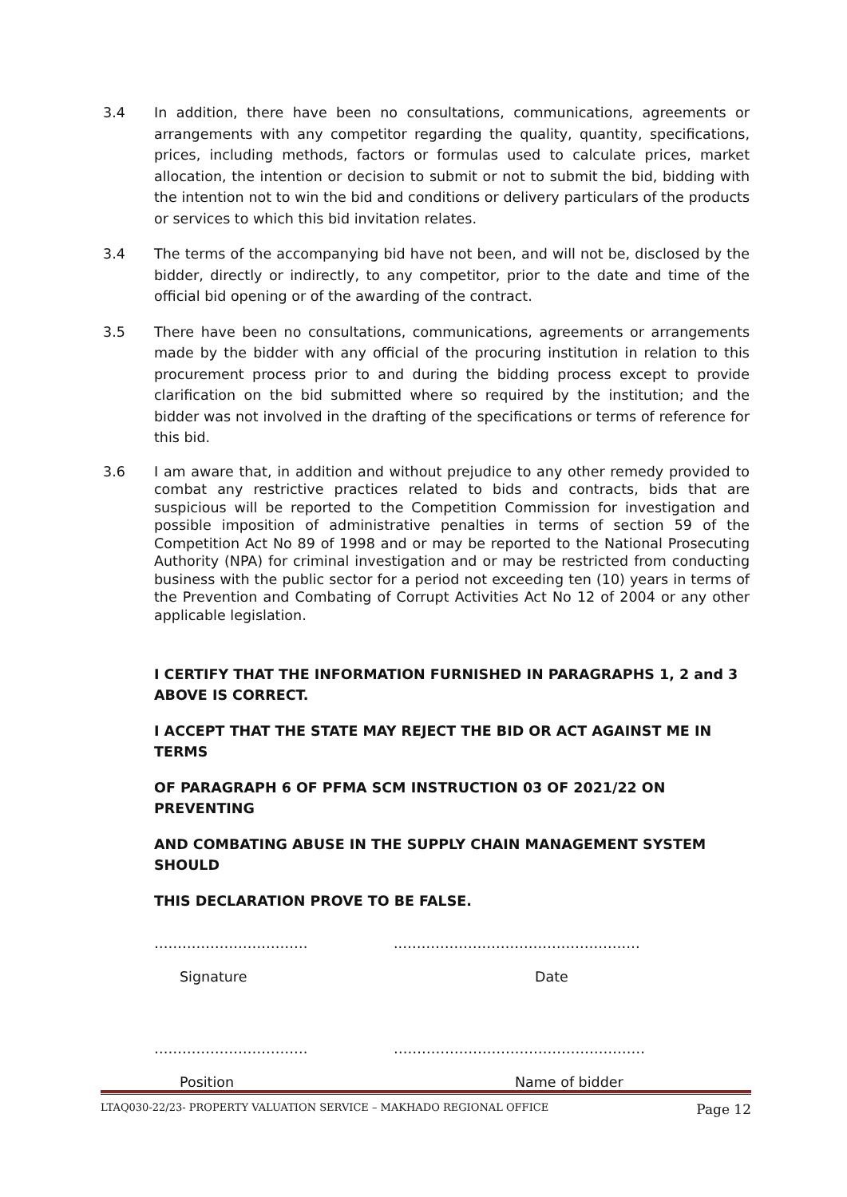3.4 In addition, there have been no consultations, communications, agreements or arrangements with any competitor regarding the quality, quantity, specifications, prices, including methods, factors or formulas used to calculate prices, market allocation, the intention or decision to submit or not to submit the bid, bidding with the intention not to win the bid and conditions or delivery particulars of the products or services to which this bid invitation relates.
3.4 The terms of the accompanying bid have not been, and will not be, disclosed by the bidder, directly or indirectly, to any competitor, prior to the date and time of the official bid opening or of the awarding of the contract.
3.5 There have been no consultations, communications, agreements or arrangements made by the bidder with any official of the procuring institution in relation to this procurement process prior to and during the bidding process except to provide clarification on the bid submitted where so required by the institution; and the bidder was not involved in the drafting of the specifications or terms of reference for this bid.
3.6 I am aware that, in addition and without prejudice to any other remedy provided to combat any restrictive practices related to bids and contracts, bids that are suspicious will be reported to the Competition Commission for investigation and possible imposition of administrative penalties in terms of section 59 of the Competition Act No 89 of 1998 and or may be reported to the National Prosecuting Authority (NPA) for criminal investigation and or may be restricted from conducting business with the public sector for a period not exceeding ten (10) years in terms of the Prevention and Combating of Corrupt Activities Act No 12 of 2004 or any other applicable legislation.
I CERTIFY THAT THE INFORMATION FURNISHED IN PARAGRAPHS 1, 2 and 3 ABOVE IS CORRECT.
I ACCEPT THAT THE STATE MAY REJECT THE BID OR ACT AGAINST ME IN TERMS
OF PARAGRAPH 6 OF PFMA SCM INSTRUCTION 03 OF 2021/22 ON PREVENTING
AND COMBATING ABUSE IN THE SUPPLY CHAIN MANAGEMENT SYSTEM SHOULD
THIS DECLARATION PROVE TO BE FALSE.
…………………………… ..……………………………………………
Signature Date
…………………………… ………………………………………………
Position Name of bidder
LTAQ030-22/23- PROPERTY VALUATION SERVICE – MAKHADO REGIONAL OFFICE Page 12